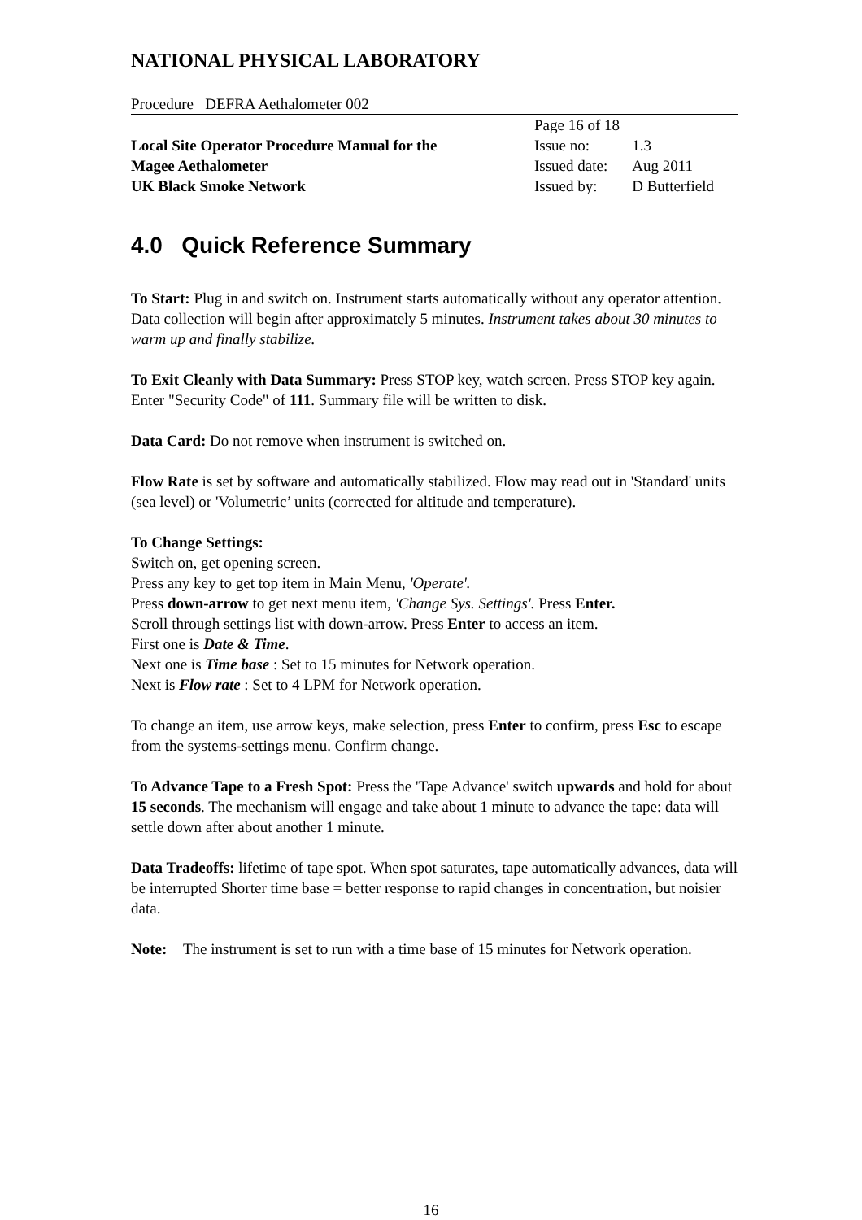NATIONAL PHYSICAL LABORATORY
Procedure DEFRA Aethalometer 002
Local Site Operator Procedure Manual for the
Magee Aethalometer
UK Black Smoke Network
| Page 16 of 18 | |
| Issue no: | 1.3 |
| Issued date: | Aug 2011 |
| Issued by: | D Butterfield |
4.0 Quick Reference Summary
To Start: Plug in and switch on. Instrument starts automatically without any operator attention. Data collection will begin after approximately 5 minutes. Instrument takes about 30 minutes to warm up and finally stabilize.
To Exit Cleanly with Data Summary: Press STOP key, watch screen. Press STOP key again. Enter "Security Code" of 111. Summary file will be written to disk.
Data Card: Do not remove when instrument is switched on.
Flow Rate is set by software and automatically stabilized. Flow may read out in 'Standard' units (sea level) or 'Volumetric’ units (corrected for altitude and temperature).
To Change Settings:
Switch on, get opening screen.
Press any key to get top item in Main Menu, 'Operate'.
Press down-arrow to get next menu item, 'Change Sys. Settings'. Press Enter.
Scroll through settings list with down-arrow. Press Enter to access an item.
First one is Date & Time.
Next one is Time base : Set to 15 minutes for Network operation.
Next is Flow rate : Set to 4 LPM for Network operation.
To change an item, use arrow keys, make selection, press Enter to confirm, press Esc to escape from the systems-settings menu. Confirm change.
To Advance Tape to a Fresh Spot: Press the 'Tape Advance' switch upwards and hold for about 15 seconds. The mechanism will engage and take about 1 minute to advance the tape: data will settle down after about another 1 minute.
Data Tradeoffs: lifetime of tape spot. When spot saturates, tape automatically advances, data will be interrupted Shorter time base = better response to rapid changes in concentration, but noisier data.
Note: The instrument is set to run with a time base of 15 minutes for Network operation.
16